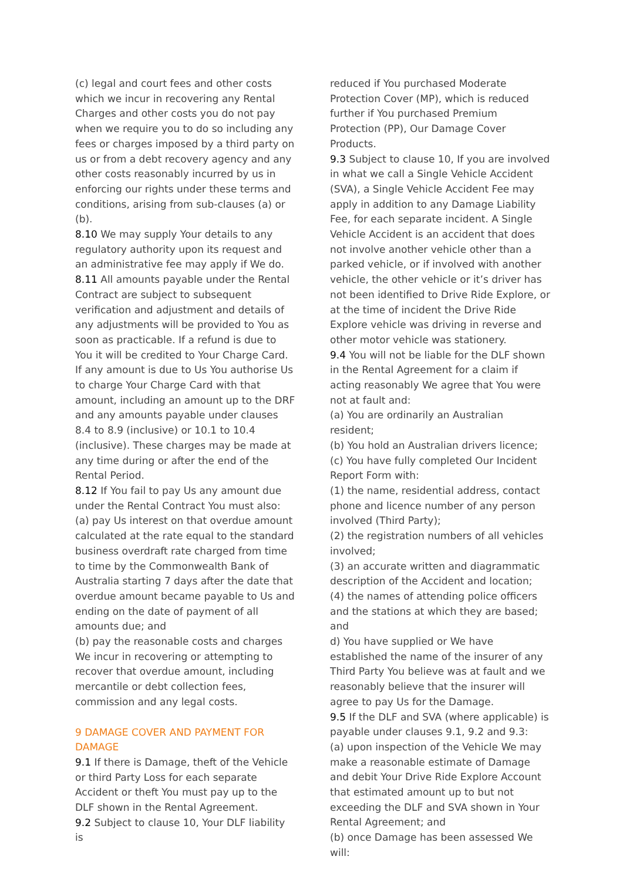(c) legal and court fees and other costs which we incur in recovering any Rental Charges and other costs you do not pay when we require you to do so including any fees or charges imposed by a third party on us or from a debt recovery agency and any other costs reasonably incurred by us in enforcing our rights under these terms and conditions, arising from sub-clauses (a) or (b).
8.10 We may supply Your details to any regulatory authority upon its request and an administrative fee may apply if We do.
8.11 All amounts payable under the Rental Contract are subject to subsequent verification and adjustment and details of any adjustments will be provided to You as soon as practicable. If a refund is due to You it will be credited to Your Charge Card. If any amount is due to Us You authorise Us to charge Your Charge Card with that amount, including an amount up to the DRF and any amounts payable under clauses 8.4 to 8.9 (inclusive) or 10.1 to 10.4 (inclusive). These charges may be made at any time during or after the end of the Rental Period.
8.12 If You fail to pay Us any amount due under the Rental Contract You must also:
(a) pay Us interest on that overdue amount calculated at the rate equal to the standard business overdraft rate charged from time to time by the Commonwealth Bank of Australia starting 7 days after the date that overdue amount became payable to Us and ending on the date of payment of all amounts due; and
(b) pay the reasonable costs and charges We incur in recovering or attempting to recover that overdue amount, including mercantile or debt collection fees, commission and any legal costs.
9 DAMAGE COVER AND PAYMENT FOR DAMAGE
9.1 If there is Damage, theft of the Vehicle or third Party Loss for each separate Accident or theft You must pay up to the DLF shown in the Rental Agreement.
9.2 Subject to clause 10, Your DLF liability is
reduced if You purchased Moderate Protection Cover (MP), which is reduced further if You purchased Premium Protection (PP), Our Damage Cover Products.
9.3 Subject to clause 10, If you are involved in what we call a Single Vehicle Accident (SVA), a Single Vehicle Accident Fee may apply in addition to any Damage Liability Fee, for each separate incident. A Single Vehicle Accident is an accident that does not involve another vehicle other than a parked vehicle, or if involved with another vehicle, the other vehicle or it’s driver has not been identified to Drive Ride Explore, or at the time of incident the Drive Ride Explore vehicle was driving in reverse and other motor vehicle was stationery.
9.4 You will not be liable for the DLF shown in the Rental Agreement for a claim if acting reasonably We agree that You were not at fault and:
(a) You are ordinarily an Australian resident;
(b) You hold an Australian drivers licence;
(c) You have fully completed Our Incident Report Form with:
(1) the name, residential address, contact phone and licence number of any person involved (Third Party);
(2) the registration numbers of all vehicles involved;
(3) an accurate written and diagrammatic description of the Accident and location;
(4) the names of attending police officers and the stations at which they are based; and
d) You have supplied or We have established the name of the insurer of any Third Party You believe was at fault and we reasonably believe that the insurer will agree to pay Us for the Damage.
9.5 If the DLF and SVA (where applicable) is payable under clauses 9.1, 9.2 and 9.3:
(a) upon inspection of the Vehicle We may make a reasonable estimate of Damage and debit Your Drive Ride Explore Account that estimated amount up to but not exceeding the DLF and SVA shown in Your Rental Agreement; and
(b) once Damage has been assessed We will: